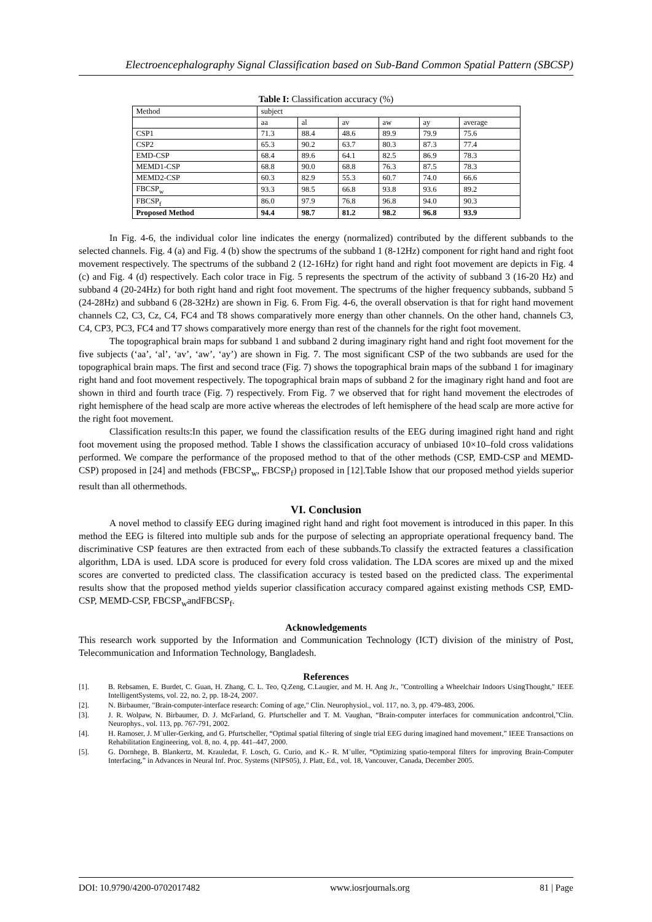Electroencephalography Signal Classification based on Sub-Band Common Spatial Pattern (SBCSP)
Table I: Classification accuracy (%)
| Method | subject | | | | | |
| --- | --- | --- | --- | --- | --- | --- |
| | aa | al | av | aw | ay | average |
| CSP1 | 71.3 | 88.4 | 48.6 | 89.9 | 79.9 | 75.6 |
| CSP2 | 65.3 | 90.2 | 63.7 | 80.3 | 87.3 | 77.4 |
| EMD-CSP | 68.4 | 89.6 | 64.1 | 82.5 | 86.9 | 78.3 |
| MEMD1-CSP | 68.8 | 90.0 | 68.8 | 76.3 | 87.5 | 78.3 |
| MEMD2-CSP | 60.3 | 82.9 | 55.3 | 60.7 | 74.0 | 66.6 |
| FBCSP<sub>w</sub> | 93.3 | 98.5 | 66.8 | 93.8 | 93.6 | 89.2 |
| FBCSP<sub>f</sub> | 86.0 | 97.9 | 76.8 | 96.8 | 94.0 | 90.3 |
| Proposed Method | 94.4 | 98.7 | 81.2 | 98.2 | 96.8 | 93.9 |
In Fig. 4-6, the individual color line indicates the energy (normalized) contributed by the different subbands to the selected channels. Fig. 4 (a) and Fig. 4 (b) show the spectrums of the subband 1 (8-12Hz) component for right hand and right foot movement respectively. The spectrums of the subband 2 (12-16Hz) for right hand and right foot movement are depicts in Fig. 4 (c) and Fig. 4 (d) respectively. Each color trace in Fig. 5 represents the spectrum of the activity of subband 3 (16-20 Hz) and subband 4 (20-24Hz) for both right hand and right foot movement. The spectrums of the higher frequency subbands, subband 5 (24-28Hz) and subband 6 (28-32Hz) are shown in Fig. 6. From Fig. 4-6, the overall observation is that for right hand movement channels C2, C3, Cz, C4, FC4 and T8 shows comparatively more energy than other channels. On the other hand, channels C3, C4, CP3, PC3, FC4 and T7 shows comparatively more energy than rest of the channels for the right foot movement.
The topographical brain maps for subband 1 and subband 2 during imaginary right hand and right foot movement for the five subjects (‘aa’, ‘al’, ‘av’, ‘aw’, ‘ay’) are shown in Fig. 7. The most significant CSP of the two subbands are used for the topographical brain maps. The first and second trace (Fig. 7) shows the topographical brain maps of the subband 1 for imaginary right hand and foot movement respectively. The topographical brain maps of subband 2 for the imaginary right hand and foot are shown in third and fourth trace (Fig. 7) respectively. From Fig. 7 we observed that for right hand movement the electrodes of right hemisphere of the head scalp are more active whereas the electrodes of left hemisphere of the head scalp are more active for the right foot movement.
Classification results:In this paper, we found the classification results of the EEG during imagined right hand and right foot movement using the proposed method. Table I shows the classification accuracy of unbiased 10×10–fold cross validations performed. We compare the performance of the proposed method to that of the other methods (CSP, EMD-CSP and MEMD-CSP) proposed in [24] and methods (FBCSP<sub>w</sub>, FBCSP<sub>f</sub>) proposed in [12].Table Ishow that our proposed method yields superior result than all othermethods.
VI. Conclusion
A novel method to classify EEG during imagined right hand and right foot movement is introduced in this paper. In this method the EEG is filtered into multiple sub ands for the purpose of selecting an appropriate operational frequency band. The discriminative CSP features are then extracted from each of these subbands.To classify the extracted features a classification algorithm, LDA is used. LDA score is produced for every fold cross validation. The LDA scores are mixed up and the mixed scores are converted to predicted class. The classification accuracy is tested based on the predicted class. The experimental results show that the proposed method yields superior classification accuracy compared against existing methods CSP, EMD-CSP, MEMD-CSP, FBCSP<sub>w</sub>andFBCSP<sub>f</sub>.
Acknowledgements
This research work supported by the Information and Communication Technology (ICT) division of the ministry of Post, Telecommunication and Information Technology, Bangladesh.
References
[1]. B. Rebsamen, E. Burdet, C. Guan, H. Zhang, C. L. Teo, Q.Zeng, C.Laugier, and M. H. Ang Jr., "Controlling a Wheelchair Indoors UsingThought," IEEE IntelligentSystems, vol. 22, no. 2, pp. 18-24, 2007.
[2]. N. Birbaumer, "Brain-computer-interface research: Coming of age," Clin. Neurophysiol., vol. 117, no. 3, pp. 479-483, 2006.
[3]. J. R. Wolpaw, N. Birbaumer, D. J. McFarland, G. Pfurtscheller and T. M. Vaughan, “Brain-computer interfaces for communication andcontrol,”Clin. Neurophys., vol. 113, pp. 767-791, 2002.
[4]. H. Ramoser, J. M¨uller-Gerking, and G. Pfurtscheller, “Optimal spatial filtering of single trial EEG during imagined hand movement,” IEEE Transactions on Rehabilitation Engineering, vol. 8, no. 4, pp. 441–447, 2000.
[5]. G. Dornhege, B. Blankertz, M. Krauledat, F. Losch, G. Curio, and K.- R. M¨uller, “Optimizing spatio-temporal filters for improving Brain-Computer Interfacing,” in Advances in Neural Inf. Proc. Systems (NIPS05), J. Platt, Ed., vol. 18, Vancouver, Canada, December 2005.
DOI: 10.9790/4200-0702017482 www.iosrjournals.org 81 | Page